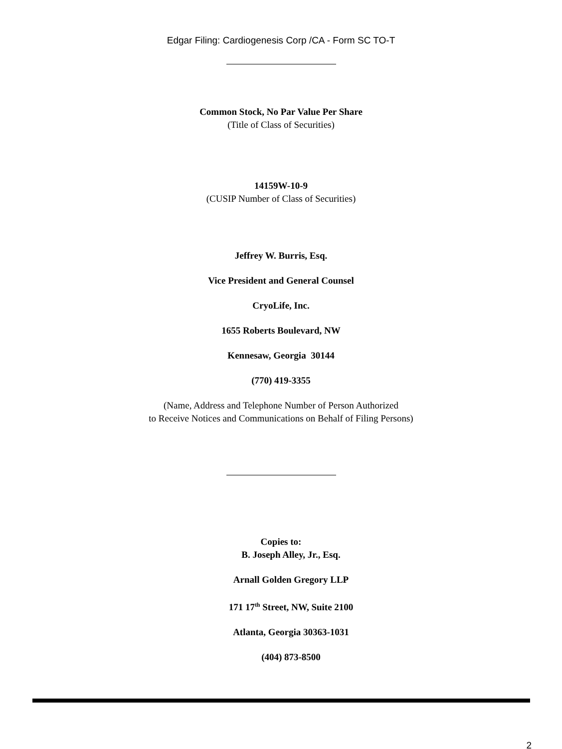Edgar Filing: Cardiogenesis Corp /CA - Form SC TO-T
Common Stock, No Par Value Per Share
(Title of Class of Securities)
14159W-10-9
(CUSIP Number of Class of Securities)
Jeffrey W. Burris, Esq.
Vice President and General Counsel
CryoLife, Inc.
1655 Roberts Boulevard, NW
Kennesaw, Georgia 30144
(770) 419-3355
(Name, Address and Telephone Number of Person Authorized
to Receive Notices and Communications on Behalf of Filing Persons)
Copies to:
B. Joseph Alley, Jr., Esq.
Arnall Golden Gregory LLP
171 17<sup>th</sup> Street, NW, Suite 2100
Atlanta, Georgia 30363-1031
(404) 873-8500
2